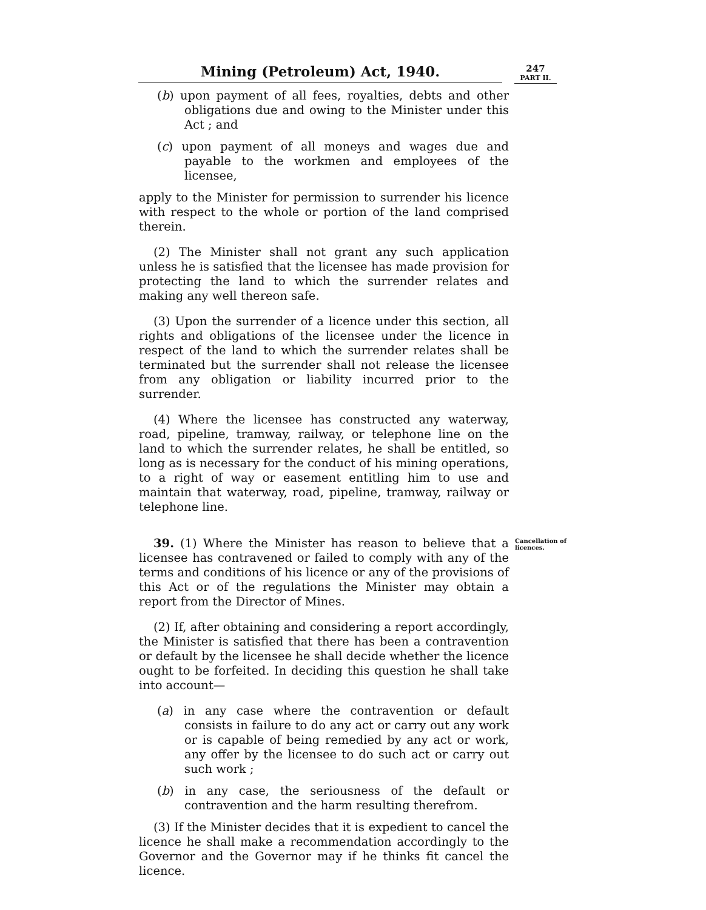Mining (Petroleum) Act, 1940.
247
PART II.
(b) upon payment of all fees, royalties, debts and other obligations due and owing to the Minister under this Act ; and
(c) upon payment of all moneys and wages due and payable to the workmen and employees of the licensee,
apply to the Minister for permission to surrender his licence with respect to the whole or portion of the land comprised therein.
(2) The Minister shall not grant any such application unless he is satisfied that the licensee has made provision for protecting the land to which the surrender relates and making any well thereon safe.
(3) Upon the surrender of a licence under this section, all rights and obligations of the licensee under the licence in respect of the land to which the surrender relates shall be terminated but the surrender shall not release the licensee from any obligation or liability incurred prior to the surrender.
(4) Where the licensee has constructed any waterway, road, pipeline, tramway, railway, or telephone line on the land to which the surrender relates, he shall be entitled, so long as is necessary for the conduct of his mining operations, to a right of way or easement entitling him to use and maintain that waterway, road, pipeline, tramway, railway or telephone line.
39. (1) Where the Minister has reason to believe that a licensee has contravened or failed to comply with any of the terms and conditions of his licence or any of the provisions of this Act or of the regulations the Minister may obtain a report from the Director of Mines.
Cancellation of licences.
(2) If, after obtaining and considering a report accordingly, the Minister is satisfied that there has been a contravention or default by the licensee he shall decide whether the licence ought to be forfeited. In deciding this question he shall take into account—
(a) in any case where the contravention or default consists in failure to do any act or carry out any work or is capable of being remedied by any act or work, any offer by the licensee to do such act or carry out such work ;
(b) in any case, the seriousness of the default or contravention and the harm resulting therefrom.
(3) If the Minister decides that it is expedient to cancel the licence he shall make a recommendation accordingly to the Governor and the Governor may if he thinks fit cancel the licence.